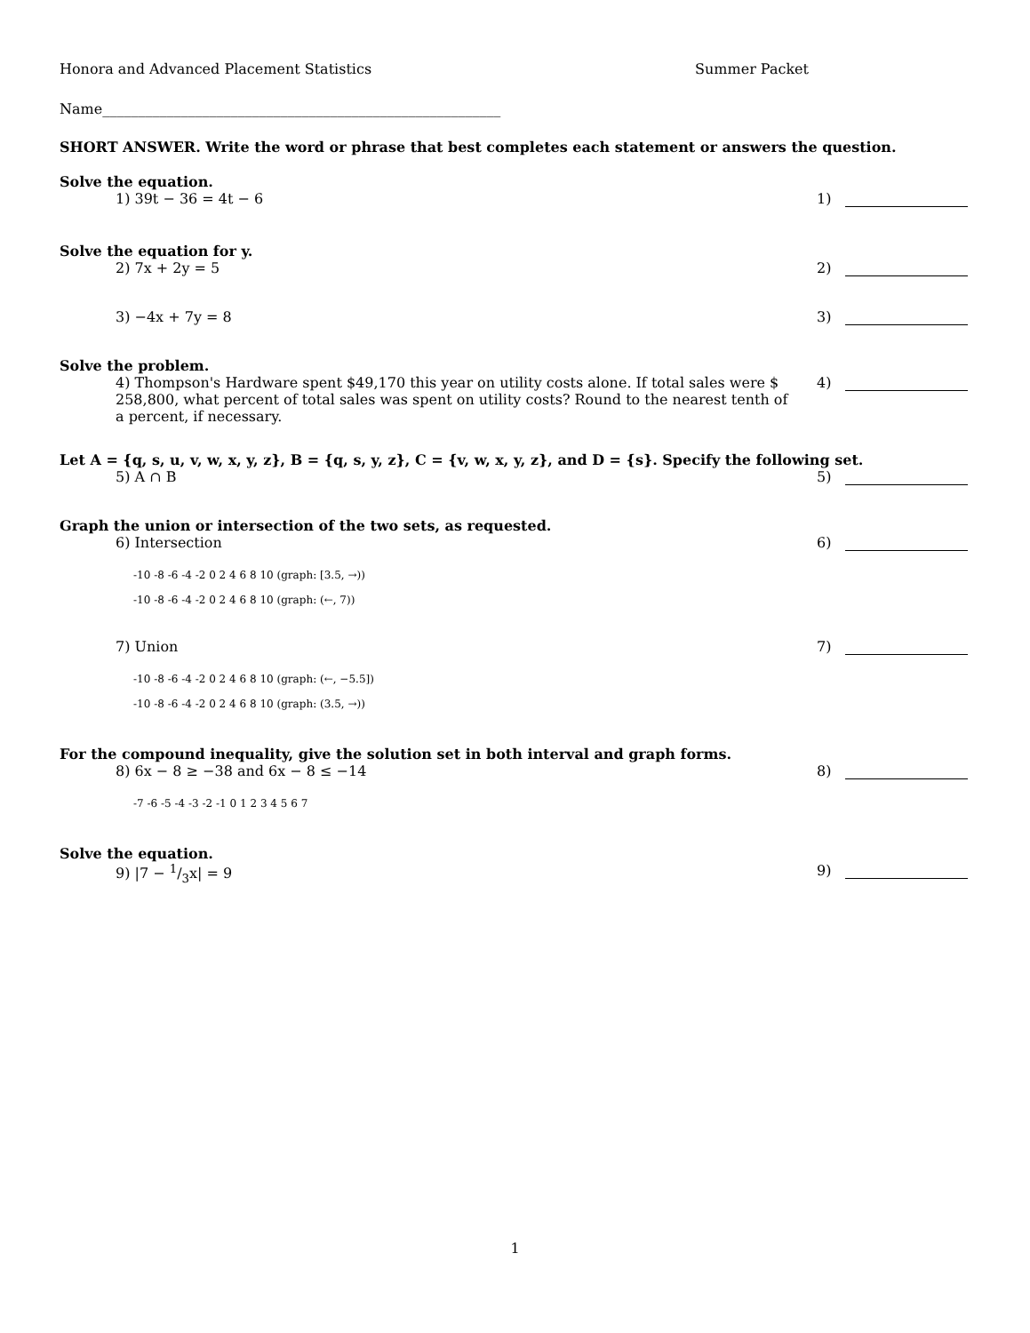Honora and Advanced Placement Statistics Summer Packet
Name________________________________________________________
SHORT ANSWER. Write the word or phrase that best completes each statement or answers the question.
Solve the equation.
1) 39t − 36 = 4t − 6 1)
Solve the equation for y.
2) 7x + 2y = 5 2)
3) −4x + 7y = 8 3)
Solve the problem.
4) Thompson's Hardware spent $49,170 this year on utility costs alone. If total sales were $ 258,800, what percent of total sales was spent on utility costs? Round to the nearest tenth of a percent, if necessary.
4)
Let A = {q, s, u, v, w, x, y, z}, B = {q, s, y, z}, C = {v, w, x, y, z}, and D = {s}. Specify the following set.
5) A ∩ B 5)
Graph the union or intersection of the two sets, as requested.
6) Intersection 6)
-10 -8 -6 -4 -2 0 2 4 6 8 10 (graph: [3.5, →))
-10 -8 -6 -4 -2 0 2 4 6 8 10 (graph: (←, 7))
7) Union 7)
-10 -8 -6 -4 -2 0 2 4 6 8 10 (graph: (←, −5.5])
-10 -8 -6 -4 -2 0 2 4 6 8 10 (graph: (3.5, →))
For the compound inequality, give the solution set in both interval and graph forms.
8) 6x − 8 ≥ −38 and 6x − 8 ≤ −14
8)
-7 -6 -5 -4 -3 -2 -1 0 1 2 3 4 5 6 7
Solve the equation.
9) |7 − 1/3x| = 9 9)
1